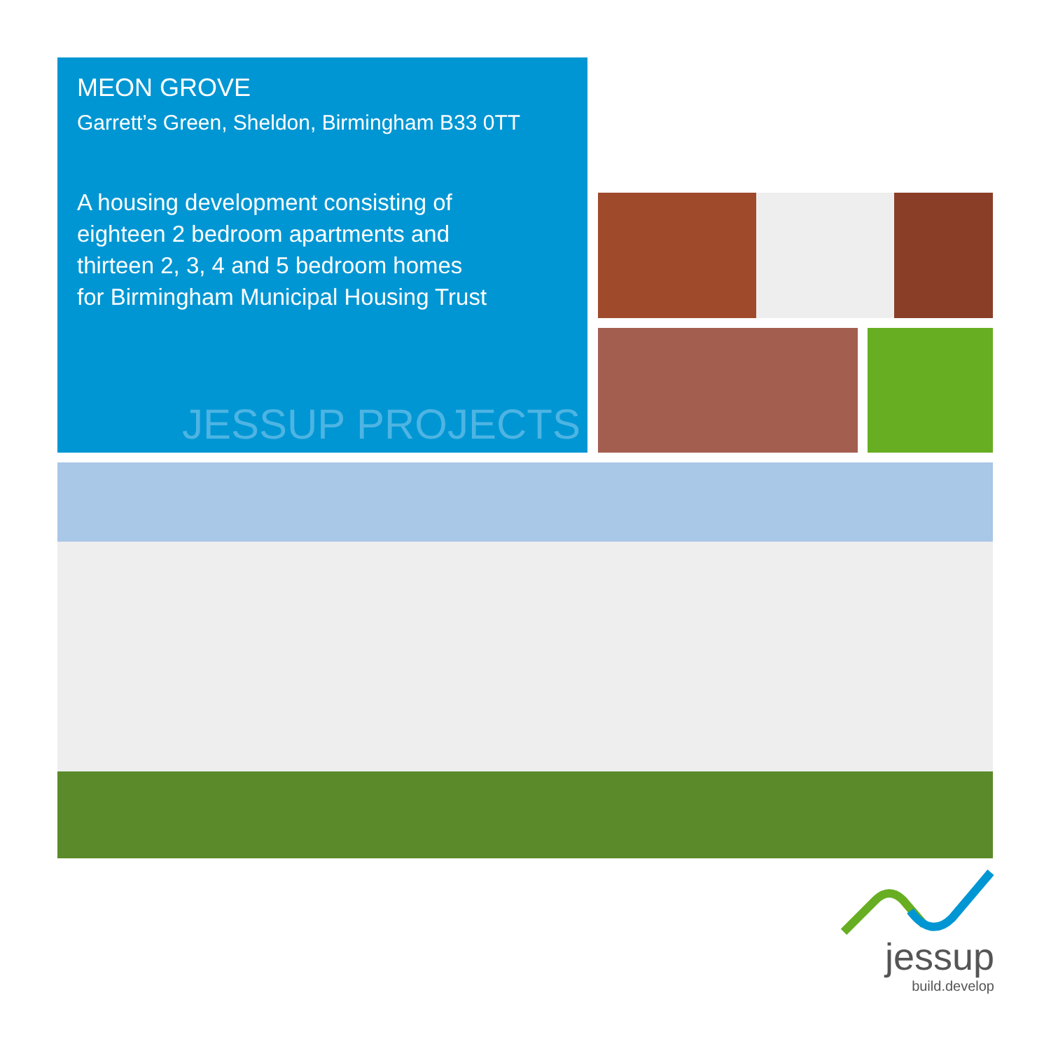MEON GROVE
Garrett’s Green, Sheldon, Birmingham B33 0TT
A housing development consisting of
eighteen 2 bedroom apartments and
thirteen 2, 3, 4 and 5 bedroom homes
for Birmingham Municipal Housing Trust
JESSUP PROJECTS
jessup
build.develop